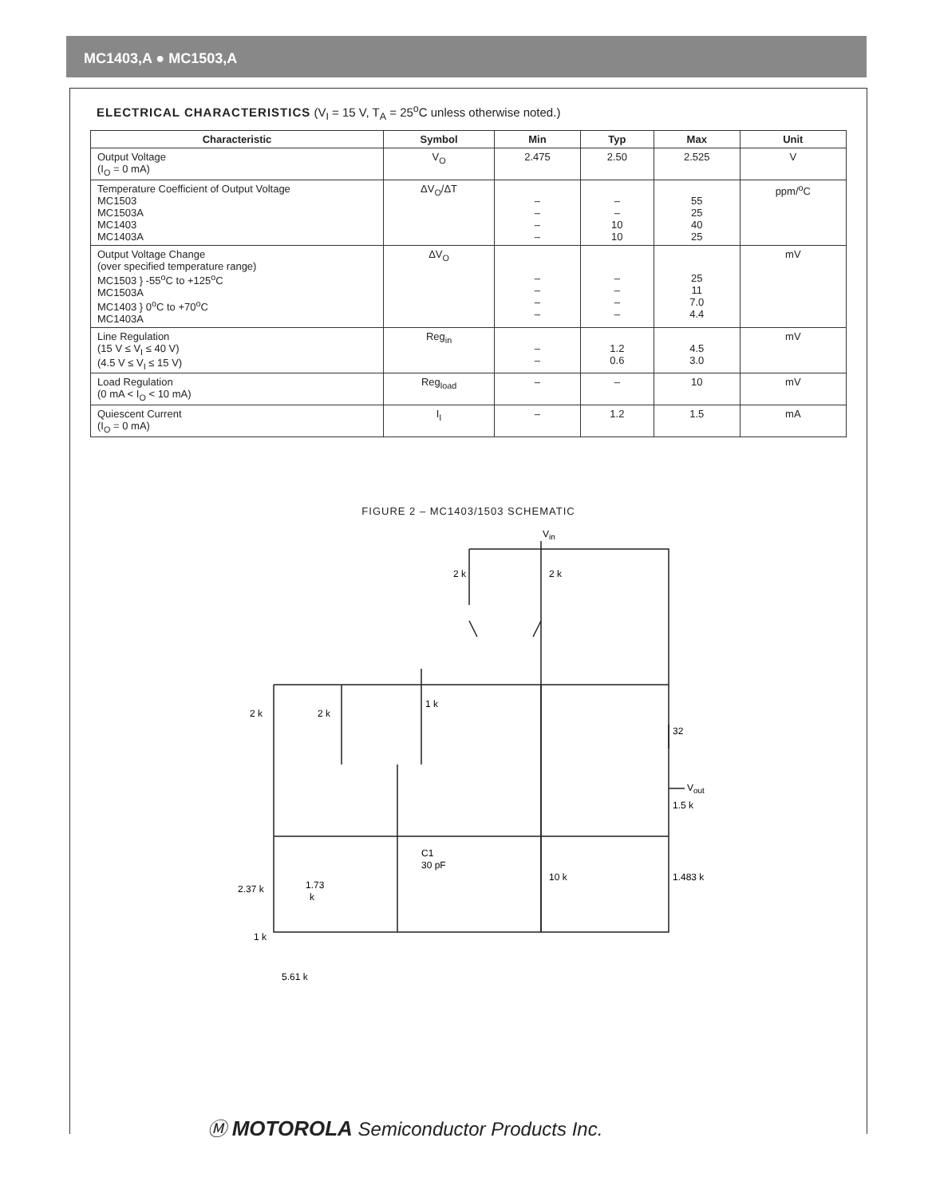MC1403,A ● MC1503,A
ELECTRICAL CHARACTERISTICS (V<sub>I</sub> = 15 V, T<sub>A</sub> = 25<sup>o</sup>C unless otherwise noted.)
| Characteristic | Symbol | Min | Typ | Max | Unit |
| --- | --- | --- | --- | --- | --- |
| Output Voltage (I<sub>O</sub> = 0 mA) | V<sub>O</sub> | 2.475 | 2.50 | 2.525 | V |
| Temperature Coefficient of Output Voltage MC1503 MC1503A MC1403 MC1403A | ΔV<sub>O</sub>/ΔT | – – – – | – – 10 10 | 55 25 40 25 | ppm/<sup>o</sup>C |
| Output Voltage Change (over specified temperature range) MC1503 } -55<sup>o</sup>C to +125<sup>o</sup>C MC1503A MC1403 } 0<sup>o</sup>C to +70<sup>o</sup>C MC1403A | ΔV<sub>O</sub> | – – – – | – – – – | 25 11 7.0 4.4 | mV |
| Line Regulation (15 V ≤ V<sub>I</sub> ≤ 40 V) (4.5 V ≤ V<sub>I</sub> ≤ 15 V) | Reg<sub>in</sub> | – – | 1.2 0.6 | 4.5 3.0 | mV |
| Load Regulation (0 mA < I<sub>O</sub> < 10 mA) | Reg<sub>load</sub> | – | – | 10 | mV |
| Quiescent Current (I<sub>O</sub> = 0 mA) | I<sub>I</sub> | – | 1.2 | 1.5 | mA |
FIGURE 2 – MC1403/1503 SCHEMATIC
V
in
2 k
2 k
2 k
2 k
1 k
32
V
out
1.5 k
C1
30 pF
10 k
1.483 k
2.37 k
1.73
k
1 k
5.61 k
Ⓜ MOTOROLA Semiconductor Products Inc.